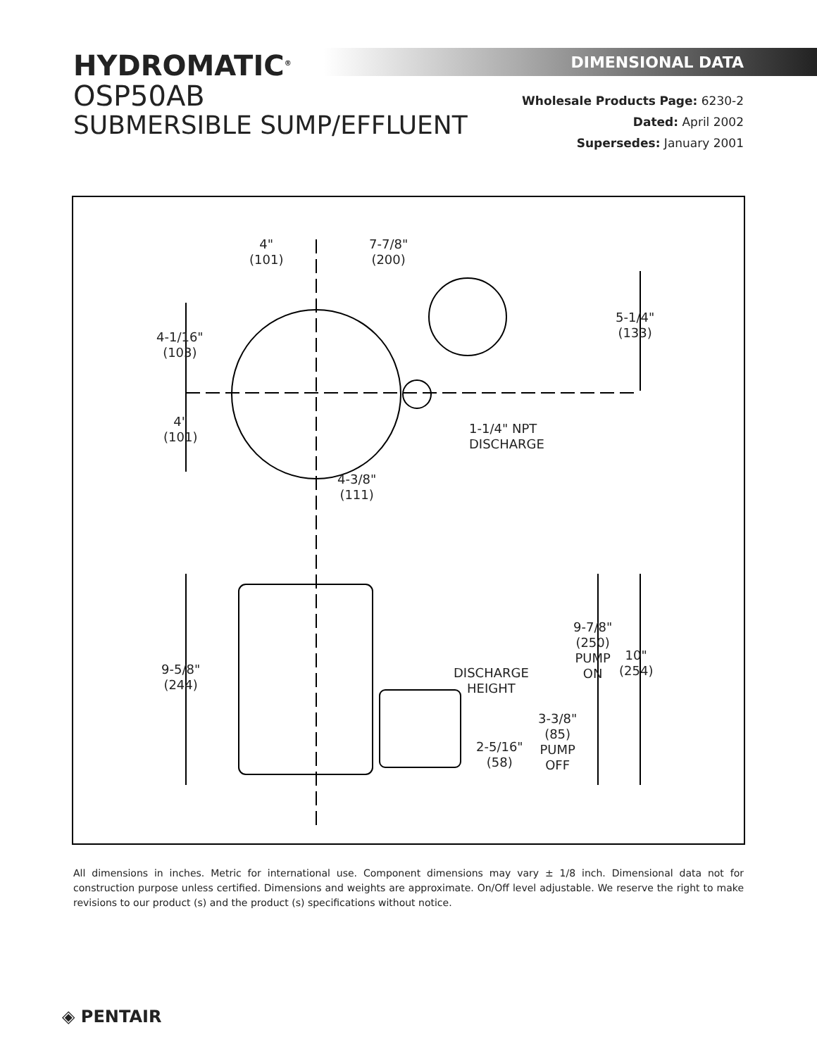HYDROMATIC<sup>®</sup>
OSP50AB
SUBMERSIBLE SUMP/EFFLUENT
DIMENSIONAL DATA
Wholesale Products Page: 6230-2
Dated: April 2002
Supersedes: January 2001
4"
(101)
7-7/8"
(200)
5-1/4"
(133)
4-1/16"
(103)
4"
(101)
1-1/4" NPT
DISCHARGE
4-3/8"
(111)
9-5/8"
(244)
9-7/8"
(250)
PUMP
ON
10"
(254)
DISCHARGE
HEIGHT
3-3/8"
(85)
PUMP
OFF
2-5/16"
(58)
All dimensions in inches. Metric for international use. Component dimensions may vary ± 1/8 inch. Dimensional data not for construction purpose unless certified. Dimensions and weights are approximate. On/Off level adjustable. We reserve the right to make revisions to our product (s) and the product (s) specifications without notice.
◈ PENTAIR